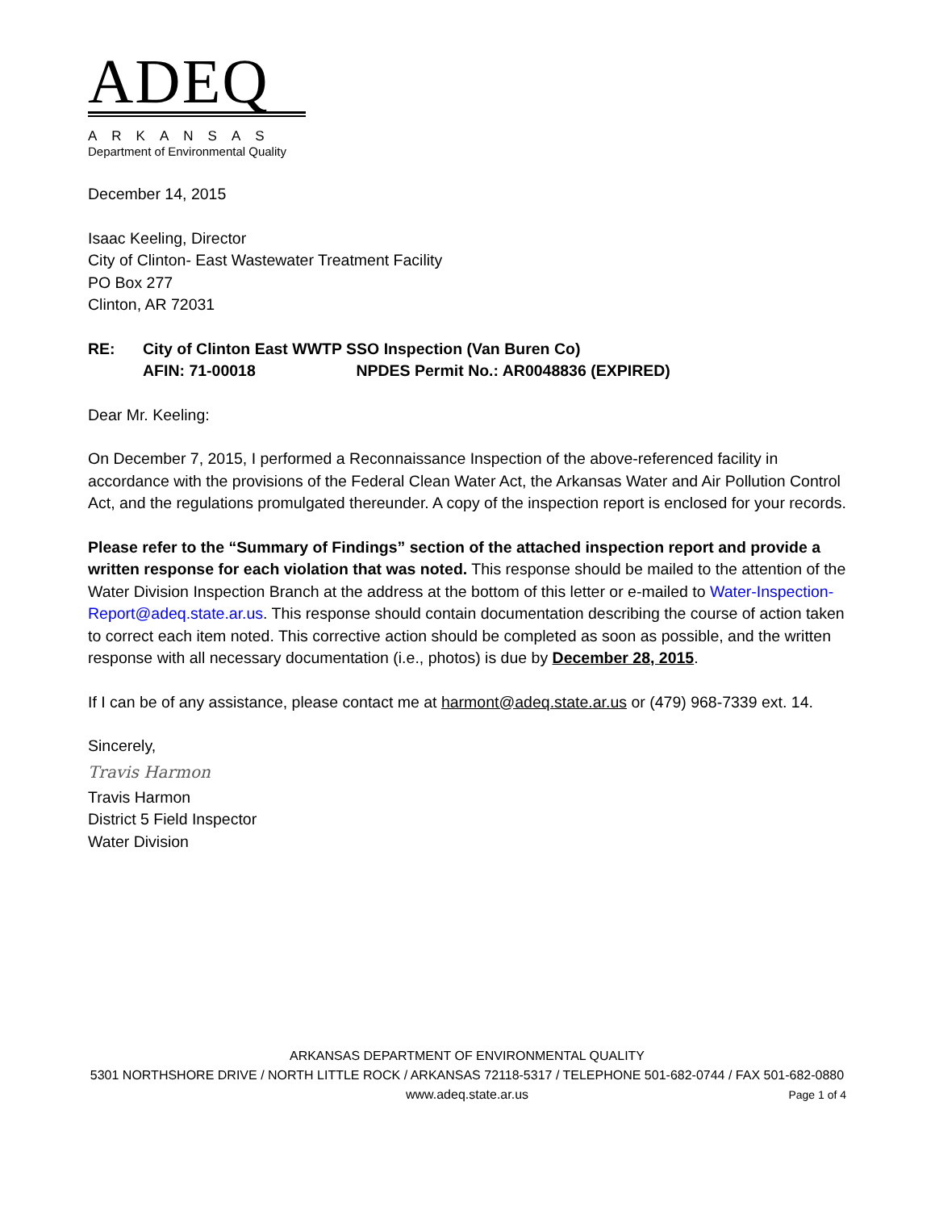ADEQ
ARKANSAS
Department of Environmental Quality
December 14, 2015
Isaac Keeling, Director
City of Clinton- East Wastewater Treatment Facility
PO Box 277
Clinton, AR 72031
RE: City of Clinton East WWTP SSO Inspection (Van Buren Co)
AFIN: 71-00018 NPDES Permit No.: AR0048836 (EXPIRED)
Dear Mr. Keeling:
On December 7, 2015, I performed a Reconnaissance Inspection of the above-referenced facility in accordance with the provisions of the Federal Clean Water Act, the Arkansas Water and Air Pollution Control Act, and the regulations promulgated thereunder. A copy of the inspection report is enclosed for your records.
Please refer to the “Summary of Findings” section of the attached inspection report and provide a written response for each violation that was noted. This response should be mailed to the attention of the Water Division Inspection Branch at the address at the bottom of this letter or e-mailed to Water-Inspection-Report@adeq.state.ar.us. This response should contain documentation describing the course of action taken to correct each item noted. This corrective action should be completed as soon as possible, and the written response with all necessary documentation (i.e., photos) is due by December 28, 2015.
If I can be of any assistance, please contact me at harmont@adeq.state.ar.us or (479) 968-7339 ext. 14.
Sincerely,
Travis Harmon
Travis Harmon
District 5 Field Inspector
Water Division
ARKANSAS DEPARTMENT OF ENVIRONMENTAL QUALITY
5301 NORTHSHORE DRIVE / NORTH LITTLE ROCK / ARKANSAS 72118-5317 / TELEPHONE 501-682-0744 / FAX 501-682-0880
www.adeq.state.ar.us
Page 1 of 4